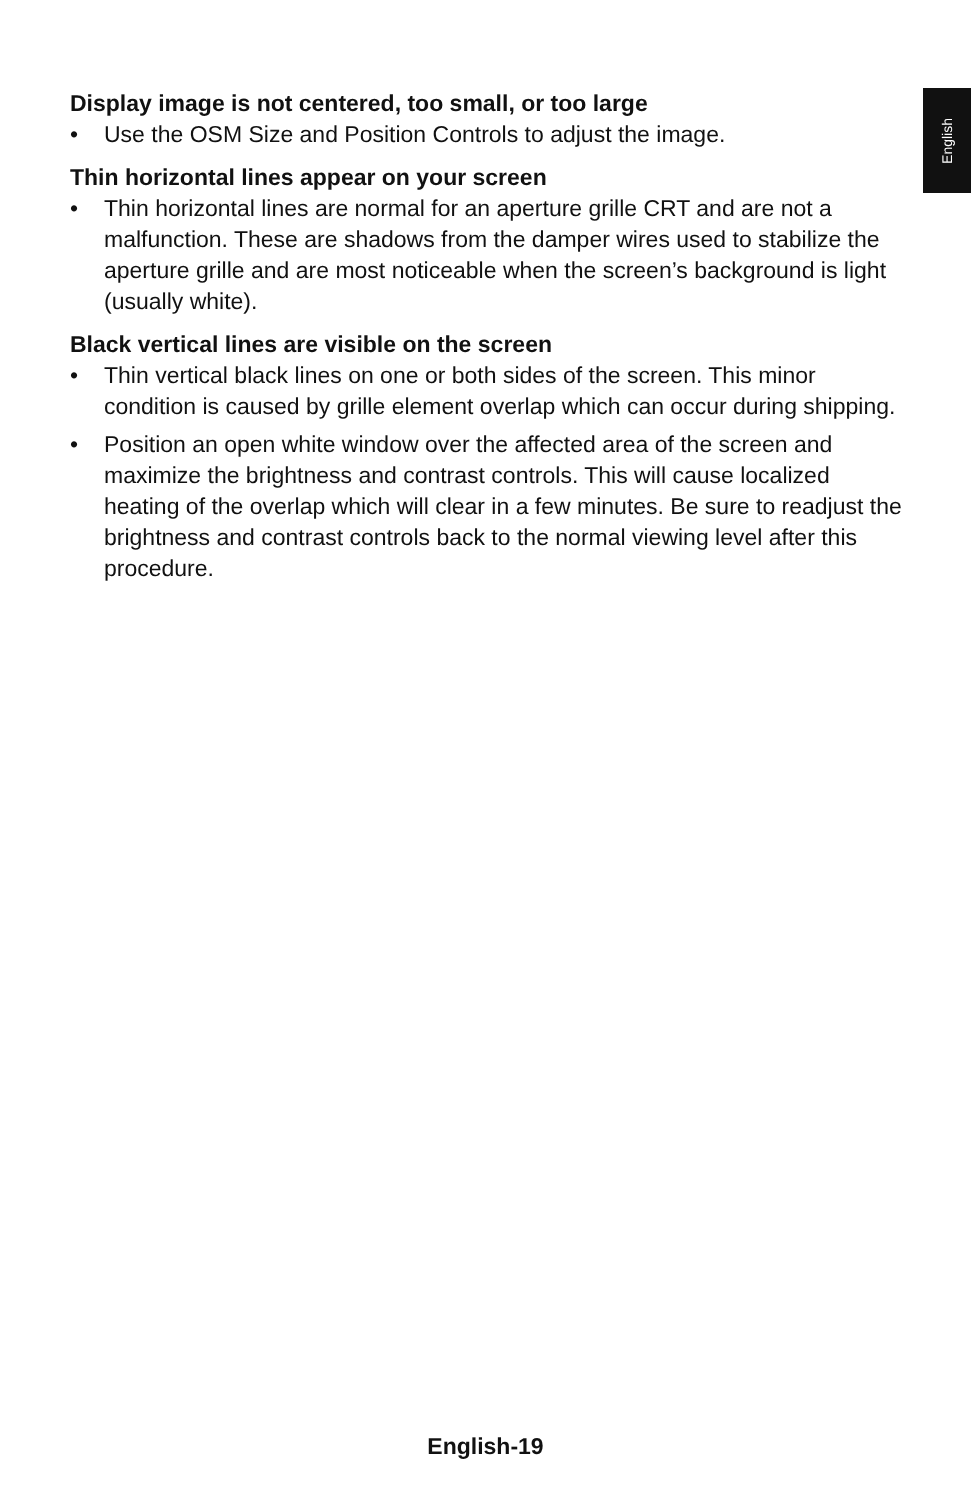English
Display image is not centered, too small, or too large
• Use the OSM Size and Position Controls to adjust the image.
Thin horizontal lines appear on your screen
• Thin horizontal lines are normal for an aperture grille CRT and are not a malfunction. These are shadows from the damper wires used to stabilize the aperture grille and are most noticeable when the screen’s background is light (usually white).
Black vertical lines are visible on the screen
• Thin vertical black lines on one or both sides of the screen. This minor condition is caused by grille element overlap which can occur during shipping.
• Position an open white window over the affected area of the screen and maximize the brightness and contrast controls. This will cause localized heating of the overlap which will clear in a few minutes. Be sure to readjust the brightness and contrast controls back to the normal viewing level after this procedure.
English-19